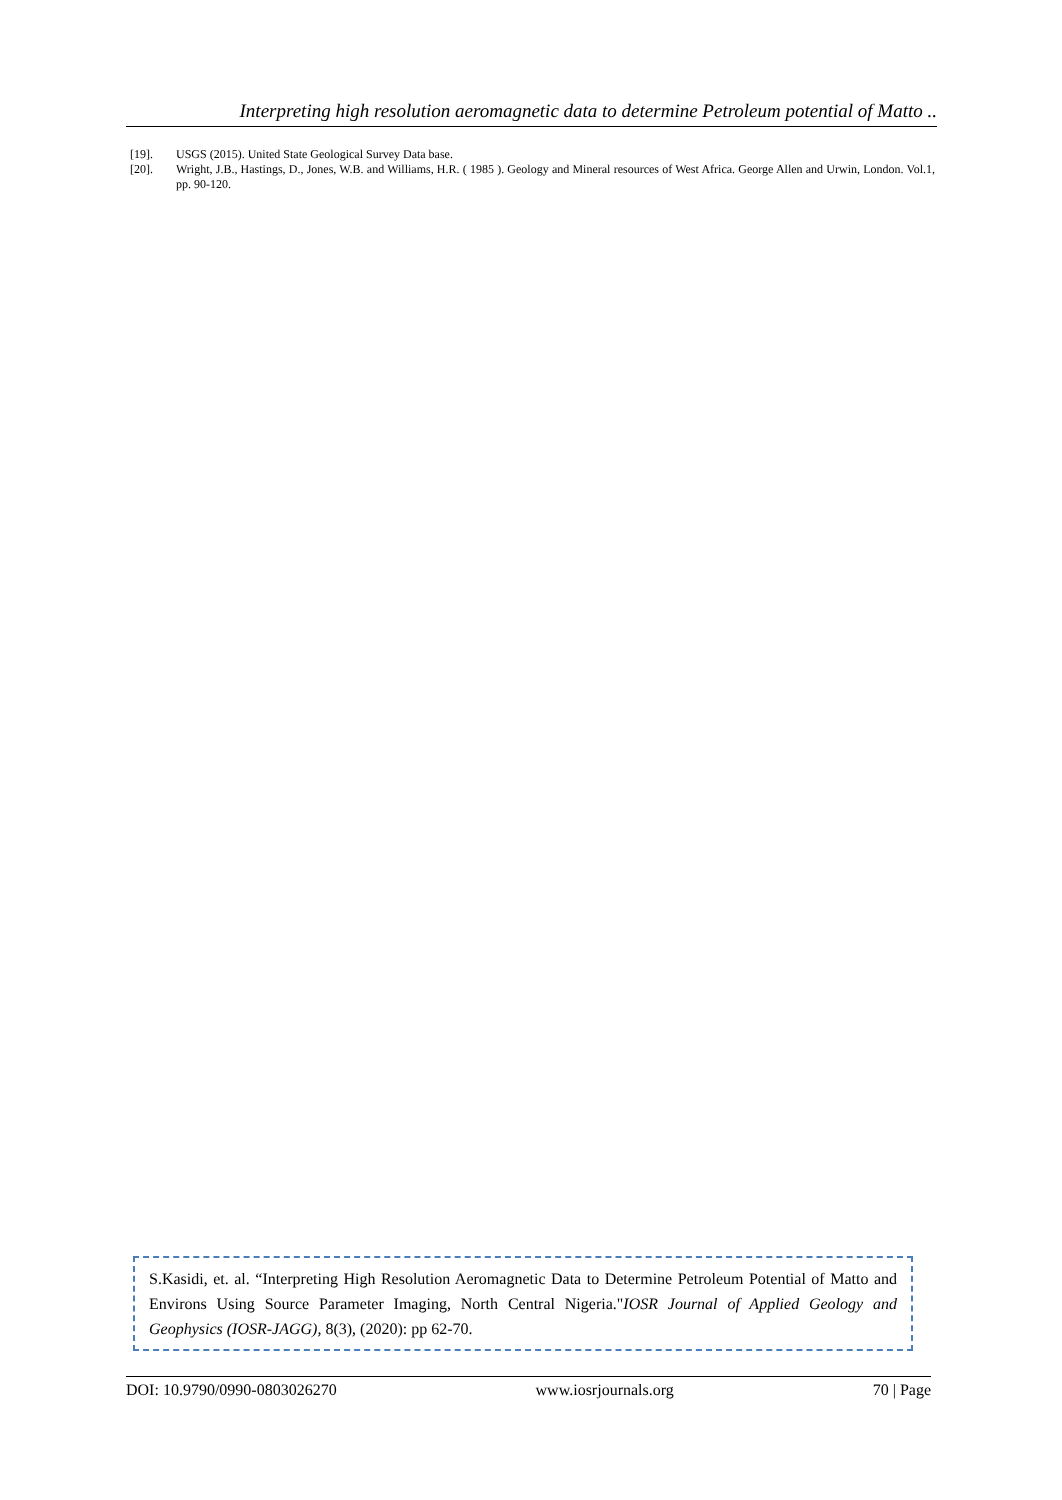Interpreting high resolution aeromagnetic data to determine Petroleum potential of Matto ..
[19]. USGS (2015). United State Geological Survey Data base.
[20]. Wright, J.B., Hastings, D., Jones, W.B. and Williams, H.R. ( 1985 ). Geology and Mineral resources of West Africa. George Allen and Urwin, London. Vol.1, pp. 90-120.
S.Kasidi, et. al. “Interpreting High Resolution Aeromagnetic Data to Determine Petroleum Potential of Matto and Environs Using Source Parameter Imaging, North Central Nigeria."IOSR Journal of Applied Geology and Geophysics (IOSR-JAGG), 8(3), (2020): pp 62-70.
DOI: 10.9790/0990-0803026270 www.iosrjournals.org 70 | Page